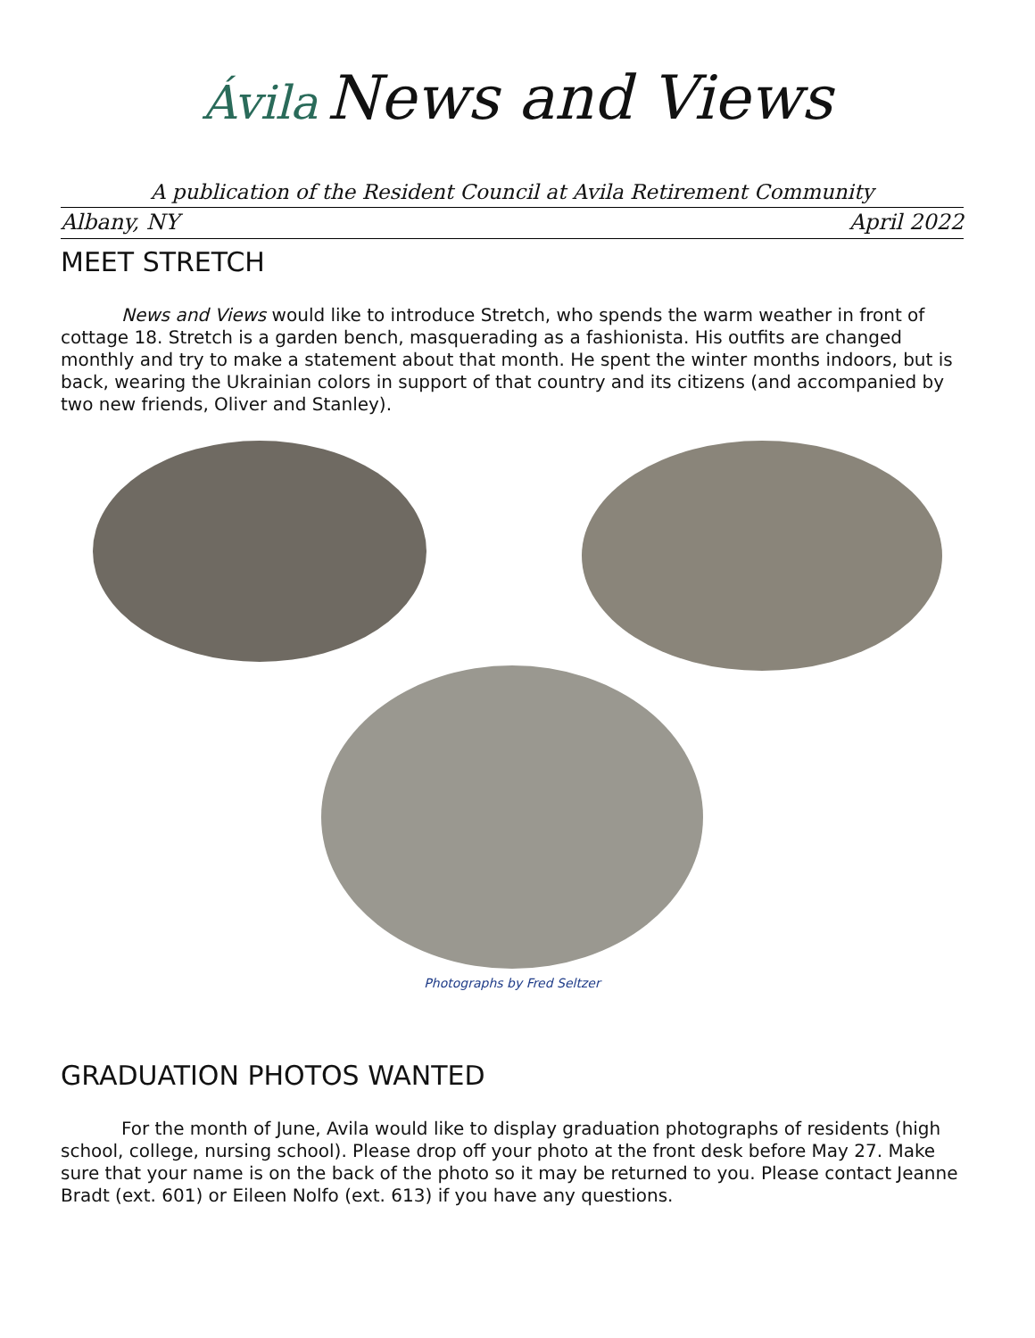Ávila News and Views
A publication of the Resident Council at Avila Retirement Community
Albany, NY April 2022
MEET STRETCH
News and Views would like to introduce Stretch, who spends the warm weather in front of cottage 18. Stretch is a garden bench, masquerading as a fashionista. His outfits are changed monthly and try to make a statement about that month. He spent the winter months indoors, but is back, wearing the Ukrainian colors in support of that country and its citizens (and accompanied by two new friends, Oliver and Stanley).
Photographs by Fred Seltzer
GRADUATION PHOTOS WANTED
For the month of June, Avila would like to display graduation photographs of residents (high school, college, nursing school). Please drop off your photo at the front desk before May 27. Make sure that your name is on the back of the photo so it may be returned to you. Please contact Jeanne Bradt (ext. 601) or Eileen Nolfo (ext. 613) if you have any questions.